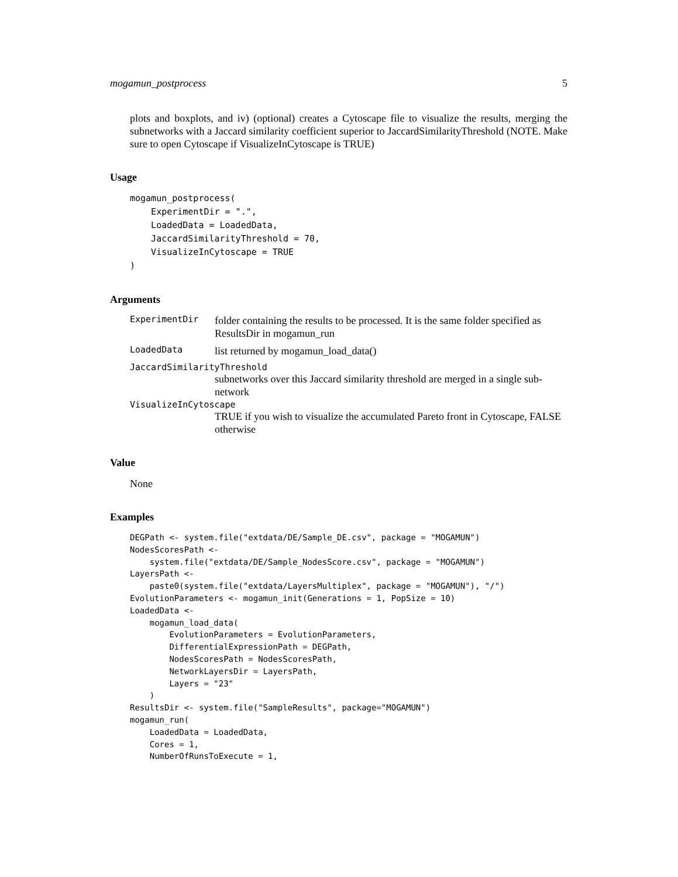mogamun_postprocess 5
plots and boxplots, and iv) (optional) creates a Cytoscape file to visualize the results, merging the subnetworks with a Jaccard similarity coefficient superior to JaccardSimilarityThreshold (NOTE. Make sure to open Cytoscape if VisualizeInCytoscape is TRUE)
Usage
mogamun_postprocess(
    ExperimentDir = ".",
    LoadedData = LoadedData,
    JaccardSimilarityThreshold = 70,
    VisualizeInCytoscape = TRUE
)
Arguments
ExperimentDir
folder containing the results to be processed. It is the same folder specified as ResultsDir in mogamun_run
LoadedData
list returned by mogamun_load_data()
JaccardSimilarityThreshold
subnetworks over this Jaccard similarity threshold are merged in a single sub-network
VisualizeInCytoscape
TRUE if you wish to visualize the accumulated Pareto front in Cytoscape, FALSE otherwise
Value
None
Examples
DEGPath <- system.file("extdata/DE/Sample_DE.csv", package = "MOGAMUN")
NodesScoresPath <-
    system.file("extdata/DE/Sample_NodesScore.csv", package = "MOGAMUN")
LayersPath <-
    paste0(system.file("extdata/LayersMultiplex", package = "MOGAMUN"), "/")
EvolutionParameters <- mogamun_init(Generations = 1, PopSize = 10)
LoadedData <-
    mogamun_load_data(
        EvolutionParameters = EvolutionParameters,
        DifferentialExpressionPath = DEGPath,
        NodesScoresPath = NodesScoresPath,
        NetworkLayersDir = LayersPath,
        Layers = "23"
    )
ResultsDir <- system.file("SampleResults", package="MOGAMUN")
mogamun_run(
    LoadedData = LoadedData,
    Cores = 1,
    NumberOfRunsToExecute = 1,